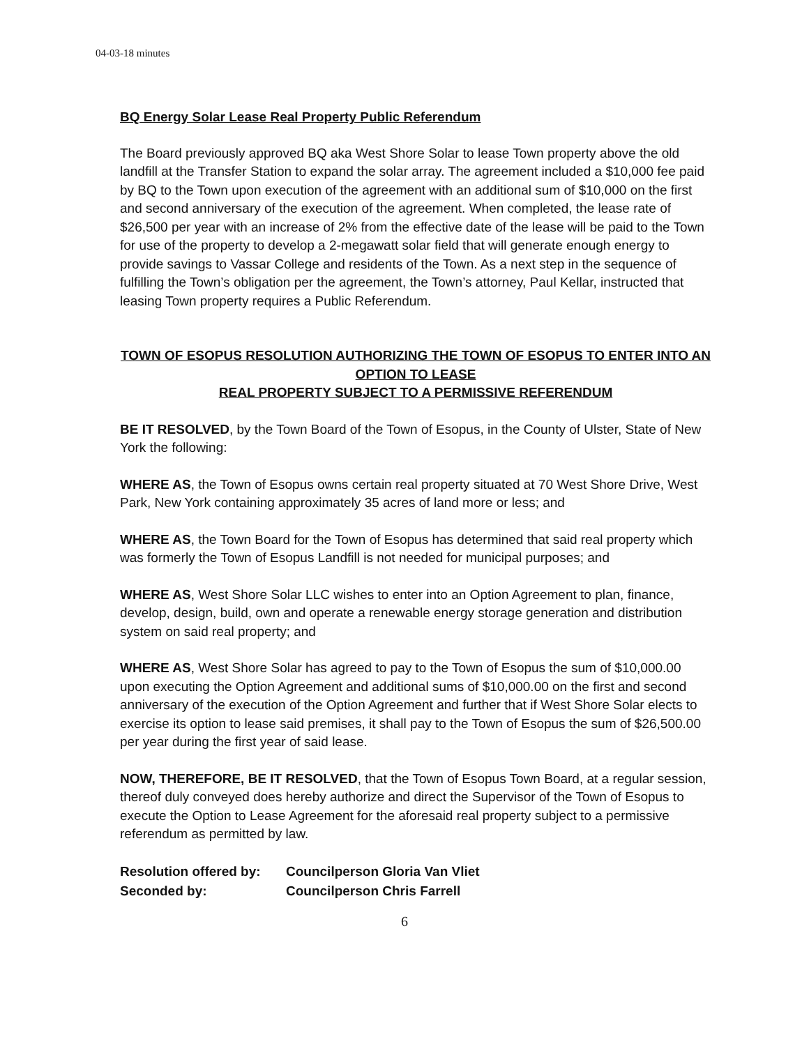04-03-18 minutes
BQ Energy Solar Lease Real Property Public Referendum
The Board previously approved BQ aka West Shore Solar to lease Town property above the old landfill at the Transfer Station to expand the solar array. The agreement included a $10,000 fee paid by BQ to the Town upon execution of the agreement with an additional sum of $10,000 on the first and second anniversary of the execution of the agreement. When completed, the lease rate of $26,500 per year with an increase of 2% from the effective date of the lease will be paid to the Town for use of the property to develop a 2-megawatt solar field that will generate enough energy to provide savings to Vassar College and residents of the Town. As a next step in the sequence of fulfilling the Town’s obligation per the agreement, the Town’s attorney, Paul Kellar, instructed that leasing Town property requires a Public Referendum.
TOWN OF ESOPUS RESOLUTION AUTHORIZING THE TOWN OF ESOPUS TO ENTER INTO AN OPTION TO LEASE
REAL PROPERTY SUBJECT TO A PERMISSIVE REFERENDUM
BE IT RESOLVED, by the Town Board of the Town of Esopus, in the County of Ulster, State of New York the following:
WHERE AS, the Town of Esopus owns certain real property situated at 70 West Shore Drive, West Park, New York containing approximately 35 acres of land more or less; and
WHERE AS, the Town Board for the Town of Esopus has determined that said real property which was formerly the Town of Esopus Landfill is not needed for municipal purposes; and
WHERE AS, West Shore Solar LLC wishes to enter into an Option Agreement to plan, finance, develop, design, build, own and operate a renewable energy storage generation and distribution system on said real property; and
WHERE AS, West Shore Solar has agreed to pay to the Town of Esopus the sum of $10,000.00 upon executing the Option Agreement and additional sums of $10,000.00 on the first and second anniversary of the execution of the Option Agreement and further that if West Shore Solar elects to exercise its option to lease said premises, it shall pay to the Town of Esopus the sum of $26,500.00 per year during the first year of said lease.
NOW, THEREFORE, BE IT RESOLVED, that the Town of Esopus Town Board, at a regular session, thereof duly conveyed does hereby authorize and direct the Supervisor of the Town of Esopus to execute the Option to Lease Agreement for the aforesaid real property subject to a permissive referendum as permitted by law.
| Resolution offered by: | Councilperson Gloria Van Vliet |
| Seconded by: | Councilperson Chris Farrell |
6